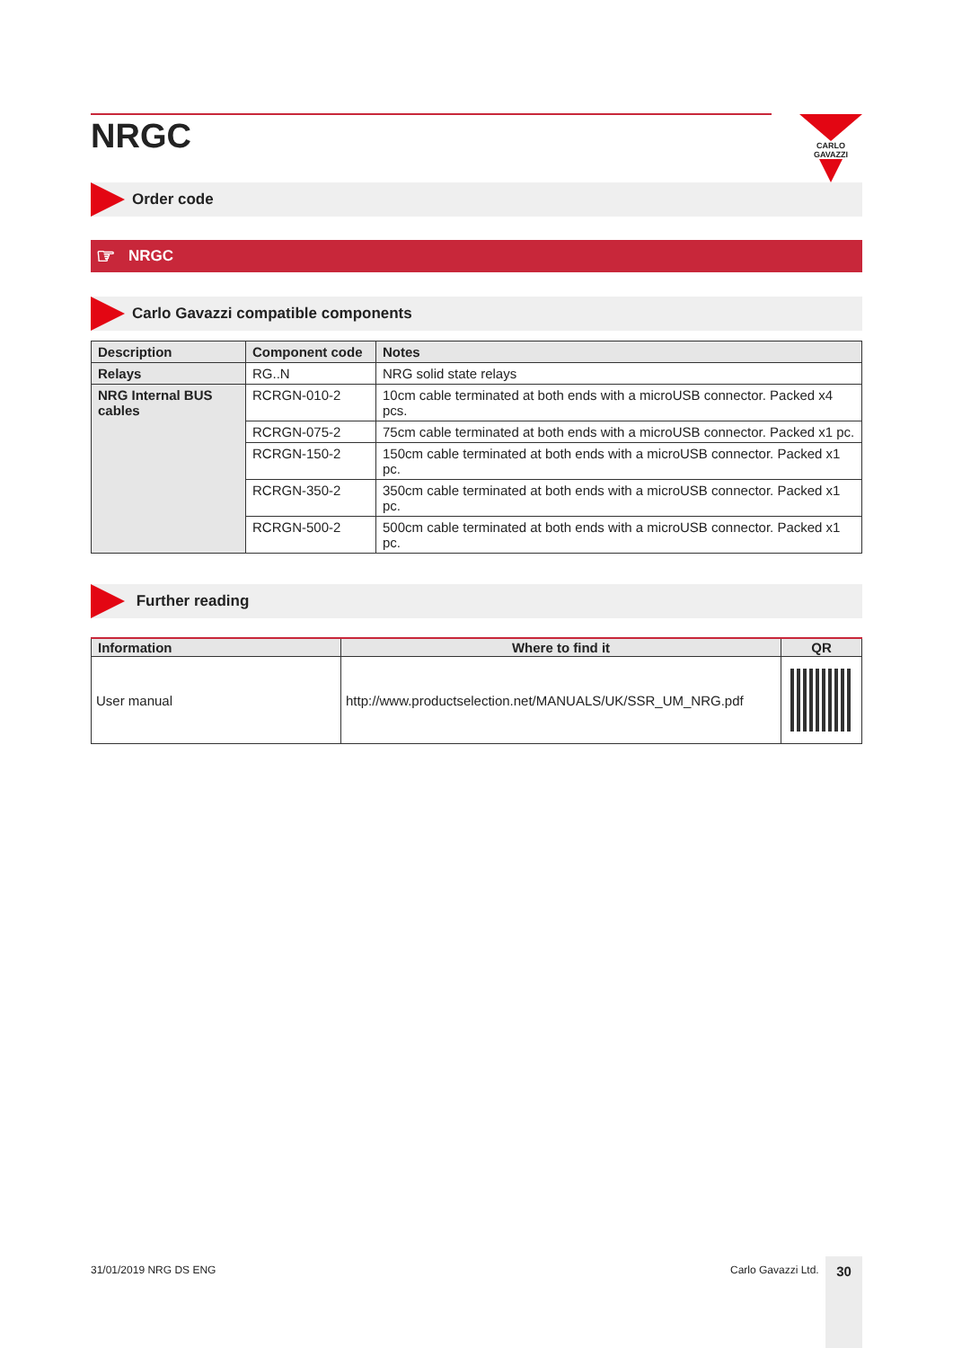CARLO GAVAZZI
NRGC
Order code
☞ NRGC
Carlo Gavazzi compatible components
| Description | Component code | Notes |
| --- | --- | --- |
| Relays | RG..N | NRG solid state relays |
| NRG Internal BUS cables | RCRGN-010-2 | 10cm cable terminated at both ends with a microUSB connector. Packed x4 pcs. |
| | RCRGN-075-2 | 75cm cable terminated at both ends with a microUSB connector. Packed x1 pc. |
| | RCRGN-150-2 | 150cm cable terminated at both ends with a microUSB connector. Packed x1 pc. |
| | RCRGN-350-2 | 350cm cable terminated at both ends with a microUSB connector. Packed x1 pc. |
| | RCRGN-500-2 | 500cm cable terminated at both ends with a microUSB connector. Packed x1 pc. |
Further reading
| Information | Where to find it | QR |
| --- | --- | --- |
| User manual | http://www.productselection.net/MANUALS/UK/SSR_UM_NRG.pdf | |
31/01/2019 NRG DS ENG Carlo Gavazzi Ltd. 30